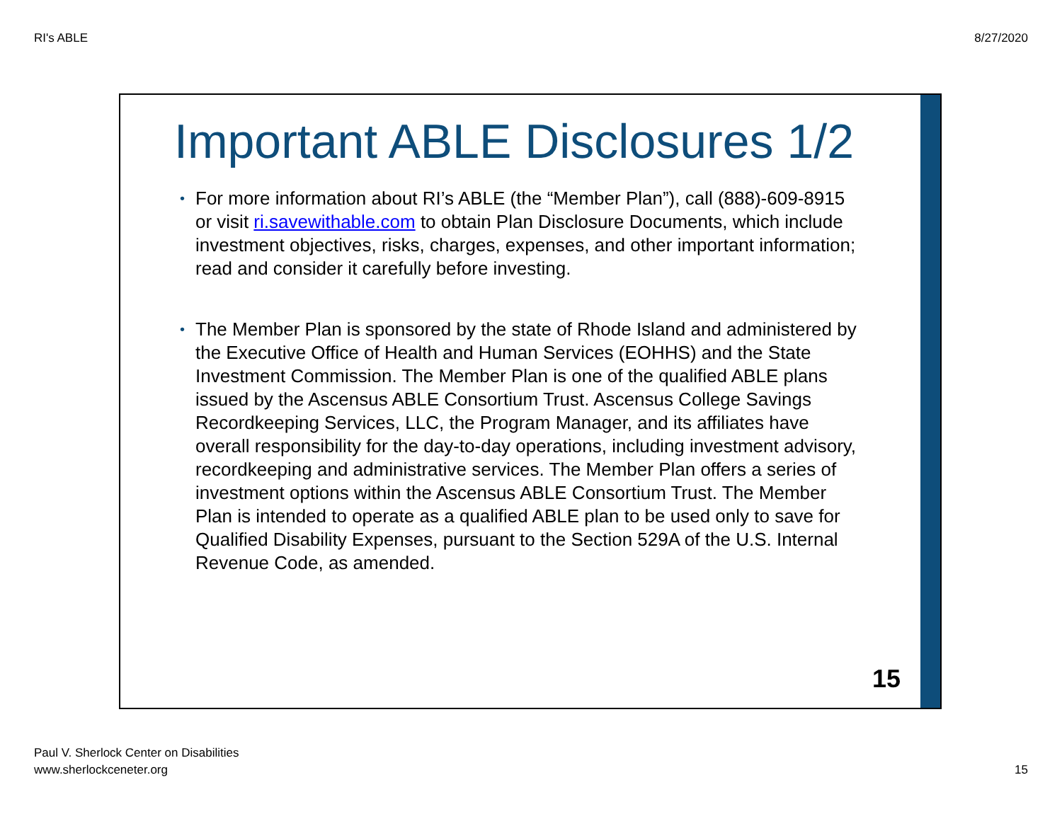RI's ABLE 8/27/2020
Important ABLE Disclosures 1/2
• For more information about RI’s ABLE (the “Member Plan”), call (888)-609-8915 or visit ri.savewithable.com to obtain Plan Disclosure Documents, which include investment objectives, risks, charges, expenses, and other important information; read and consider it carefully before investing.
• The Member Plan is sponsored by the state of Rhode Island and administered by the Executive Office of Health and Human Services (EOHHS) and the State Investment Commission. The Member Plan is one of the qualified ABLE plans issued by the Ascensus ABLE Consortium Trust. Ascensus College Savings Recordkeeping Services, LLC, the Program Manager, and its affiliates have overall responsibility for the day-to-day operations, including investment advisory, recordkeeping and administrative services. The Member Plan offers a series of investment options within the Ascensus ABLE Consortium Trust. The Member Plan is intended to operate as a qualified ABLE plan to be used only to save for Qualified Disability Expenses, pursuant to the Section 529A of the U.S. Internal Revenue Code, as amended.
15
Paul V. Sherlock Center on Disabilities
www.sherlockceneter.org
15